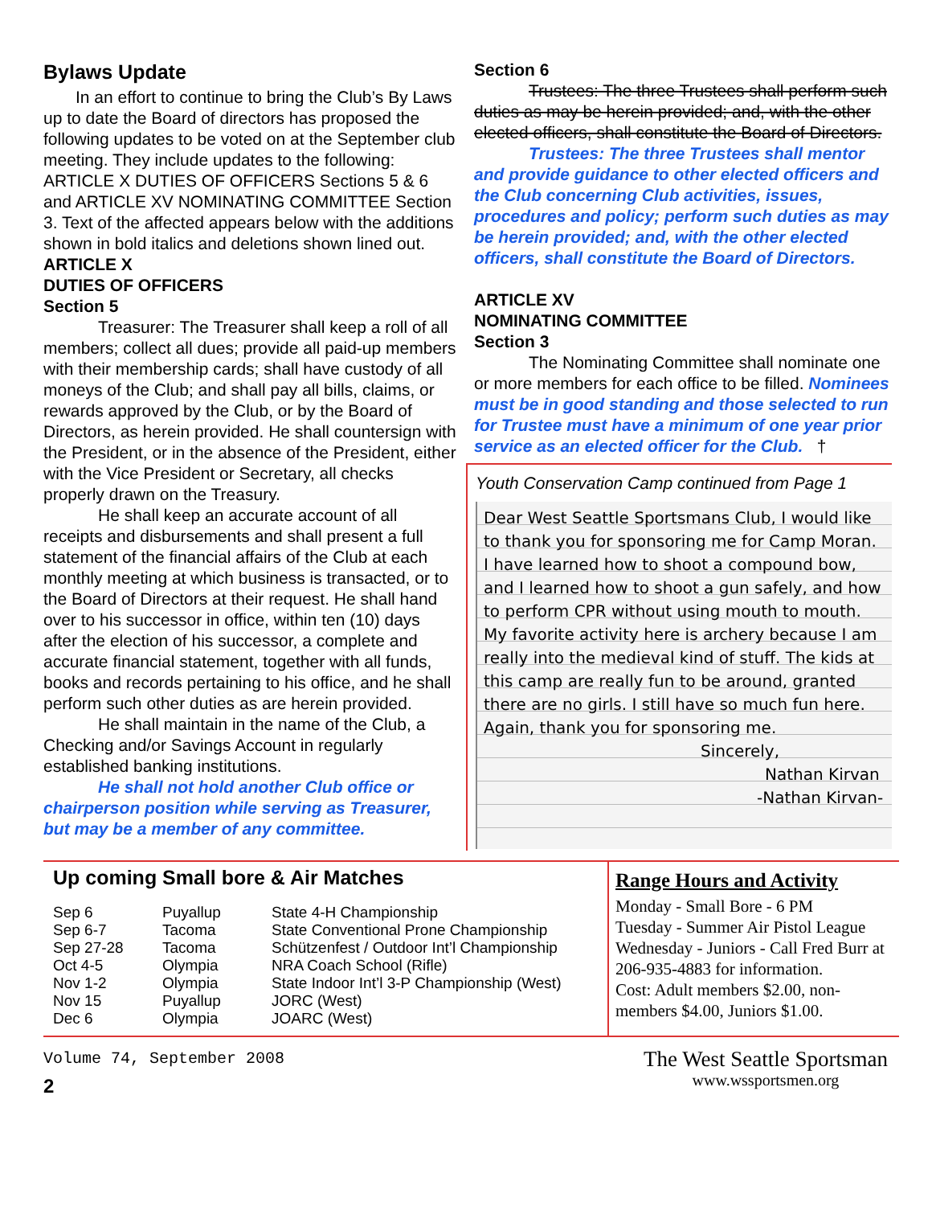Bylaws Update
In an effort to continue to bring the Club’s By Laws up to date the Board of directors has proposed the following updates to be voted on at the September club meeting. They include updates to the following: ARTICLE X DUTIES OF OFFICERS Sections 5 & 6 and ARTICLE XV NOMINATING COMMITTEE Section 3. Text of the affected appears below with the additions shown in bold italics and deletions shown lined out.
ARTICLE X
DUTIES OF OFFICERS
Section 5
Treasurer: The Treasurer shall keep a roll of all members; collect all dues; provide all paid-up members with their membership cards; shall have custody of all moneys of the Club; and shall pay all bills, claims, or rewards approved by the Club, or by the Board of Directors, as herein provided. He shall countersign with the President, or in the absence of the President, either with the Vice President or Secretary, all checks properly drawn on the Treasury.
He shall keep an accurate account of all receipts and disbursements and shall present a full statement of the financial affairs of the Club at each monthly meeting at which business is transacted, or to the Board of Directors at their request. He shall hand over to his successor in office, within ten (10) days after the election of his successor, a complete and accurate financial statement, together with all funds, books and records pertaining to his office, and he shall perform such other duties as are herein provided.
He shall maintain in the name of the Club, a Checking and/or Savings Account in regularly established banking institutions.
He shall not hold another Club office or chairperson position while serving as Treasurer, but may be a member of any committee.
Section 6
Trustees: The three Trustees shall perform such duties as may be herein provided; and, with the other elected officers, shall constitute the Board of Directors.
Trustees: The three Trustees shall mentor and provide guidance to other elected officers and the Club concerning Club activities, issues, procedures and policy; perform such duties as may be herein provided; and, with the other elected officers, shall constitute the Board of Directors.
ARTICLE XV
NOMINATING COMMITTEE
Section 3
The Nominating Committee shall nominate one or more members for each office to be filled. Nominees must be in good standing and those selected to run for Trustee must have a minimum of one year prior service as an elected officer for the Club. †
Youth Conservation Camp continued from Page 1
Dear West Seattle Sportsmans Club, I would like to thank you for sponsoring me for Camp Moran. I have learned how to shoot a compound bow, and I learned how to shoot a gun safely, and how to perform CPR without using mouth to mouth. My favorite activity here is archery because I am really into the medieval kind of stuff. The kids at this camp are really fun to be around, granted there are no girls. I still have so much fun here. Again, thank you for sponsoring me.
Sincerely,
Nathan Kirvan
-Nathan Kirvan-
Up coming Small bore & Air Matches
| Sep 6 | Puyallup | State 4-H Championship |
| Sep 6-7 | Tacoma | State Conventional Prone Championship |
| Sep 27-28 | Tacoma | Schützenfest / Outdoor Int’l Championship |
| Oct 4-5 | Olympia | NRA Coach School (Rifle) |
| Nov 1-2 | Olympia | State Indoor Int’l 3-P Championship (West) |
| Nov 15 | Puyallup | JORC (West) |
| Dec 6 | Olympia | JOARC (West) |
Range Hours and Activity
Monday - Small Bore - 6 PM
Tuesday - Summer Air Pistol League
Wednesday - Juniors - Call Fred Burr at 206-935-4883 for information.
Cost: Adult members $2.00, non-members $4.00, Juniors $1.00.
Volume 74, September 2008
2
The West Seattle Sportsman
www.wssportsmen.org